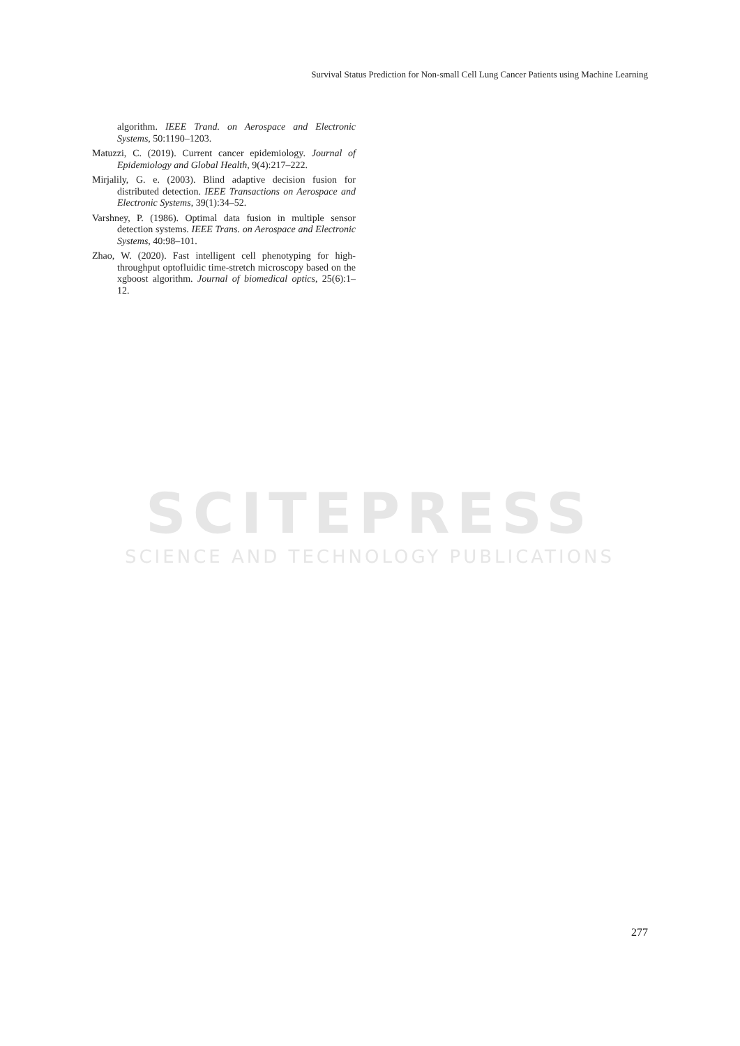Survival Status Prediction for Non-small Cell Lung Cancer Patients using Machine Learning
algorithm. IEEE Trand. on Aerospace and Electronic Systems, 50:1190–1203.
Matuzzi, C. (2019). Current cancer epidemiology. Journal of Epidemiology and Global Health, 9(4):217–222.
Mirjalily, G. e. (2003). Blind adaptive decision fusion for distributed detection. IEEE Transactions on Aerospace and Electronic Systems, 39(1):34–52.
Varshney, P. (1986). Optimal data fusion in multiple sensor detection systems. IEEE Trans. on Aerospace and Electronic Systems, 40:98–101.
Zhao, W. (2020). Fast intelligent cell phenotyping for high-throughput optofluidic time-stretch microscopy based on the xgboost algorithm. Journal of biomedical optics, 25(6):1–12.
SCITEPRESS
SCIENCE AND TECHNOLOGY PUBLICATIONS
277